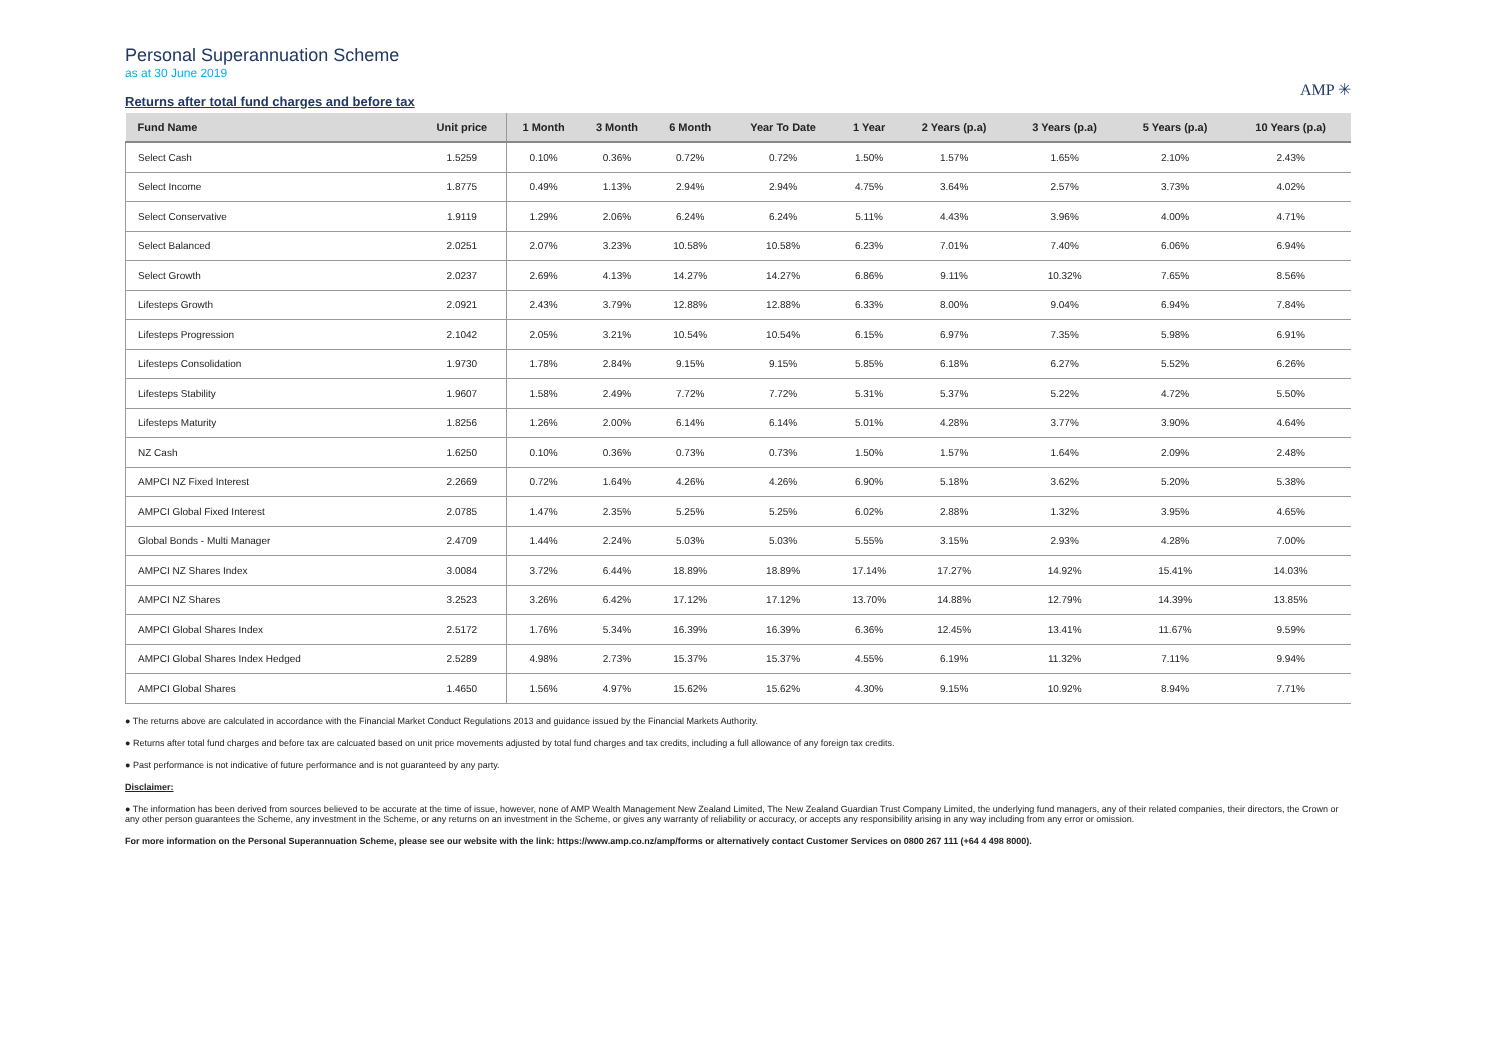Personal Superannuation Scheme
as at 30 June 2019
Returns after total fund charges and before tax
AMP ✳
| Fund Name | Unit price | 1 Month | 3 Month | 6 Month | Year To Date | 1 Year | 2 Years (p.a) | 3 Years (p.a) | 5 Years (p.a) | 10 Years (p.a) |
| --- | --- | --- | --- | --- | --- | --- | --- | --- | --- | --- |
| Select Cash | 1.5259 | 0.10% | 0.36% | 0.72% | 0.72% | 1.50% | 1.57% | 1.65% | 2.10% | 2.43% |
| Select Income | 1.8775 | 0.49% | 1.13% | 2.94% | 2.94% | 4.75% | 3.64% | 2.57% | 3.73% | 4.02% |
| Select Conservative | 1.9119 | 1.29% | 2.06% | 6.24% | 6.24% | 5.11% | 4.43% | 3.96% | 4.00% | 4.71% |
| Select Balanced | 2.0251 | 2.07% | 3.23% | 10.58% | 10.58% | 6.23% | 7.01% | 7.40% | 6.06% | 6.94% |
| Select Growth | 2.0237 | 2.69% | 4.13% | 14.27% | 14.27% | 6.86% | 9.11% | 10.32% | 7.65% | 8.56% |
| Lifesteps Growth | 2.0921 | 2.43% | 3.79% | 12.88% | 12.88% | 6.33% | 8.00% | 9.04% | 6.94% | 7.84% |
| Lifesteps Progression | 2.1042 | 2.05% | 3.21% | 10.54% | 10.54% | 6.15% | 6.97% | 7.35% | 5.98% | 6.91% |
| Lifesteps Consolidation | 1.9730 | 1.78% | 2.84% | 9.15% | 9.15% | 5.85% | 6.18% | 6.27% | 5.52% | 6.26% |
| Lifesteps Stability | 1.9607 | 1.58% | 2.49% | 7.72% | 7.72% | 5.31% | 5.37% | 5.22% | 4.72% | 5.50% |
| Lifesteps Maturity | 1.8256 | 1.26% | 2.00% | 6.14% | 6.14% | 5.01% | 4.28% | 3.77% | 3.90% | 4.64% |
| NZ Cash | 1.6250 | 0.10% | 0.36% | 0.73% | 0.73% | 1.50% | 1.57% | 1.64% | 2.09% | 2.48% |
| AMPCI NZ Fixed Interest | 2.2669 | 0.72% | 1.64% | 4.26% | 4.26% | 6.90% | 5.18% | 3.62% | 5.20% | 5.38% |
| AMPCI Global Fixed Interest | 2.0785 | 1.47% | 2.35% | 5.25% | 5.25% | 6.02% | 2.88% | 1.32% | 3.95% | 4.65% |
| Global Bonds - Multi Manager | 2.4709 | 1.44% | 2.24% | 5.03% | 5.03% | 5.55% | 3.15% | 2.93% | 4.28% | 7.00% |
| AMPCI NZ Shares Index | 3.0084 | 3.72% | 6.44% | 18.89% | 18.89% | 17.14% | 17.27% | 14.92% | 15.41% | 14.03% |
| AMPCI NZ Shares | 3.2523 | 3.26% | 6.42% | 17.12% | 17.12% | 13.70% | 14.88% | 12.79% | 14.39% | 13.85% |
| AMPCI Global Shares Index | 2.5172 | 1.76% | 5.34% | 16.39% | 16.39% | 6.36% | 12.45% | 13.41% | 11.67% | 9.59% |
| AMPCI Global Shares Index Hedged | 2.5289 | 4.98% | 2.73% | 15.37% | 15.37% | 4.55% | 6.19% | 11.32% | 7.11% | 9.94% |
| AMPCI Global Shares | 1.4650 | 1.56% | 4.97% | 15.62% | 15.62% | 4.30% | 9.15% | 10.92% | 8.94% | 7.71% |
● The returns above are calculated in accordance with the Financial Market Conduct Regulations 2013 and guidance issued by the Financial Markets Authority.
● Returns after total fund charges and before tax are calcuated based on unit price movements adjusted by total fund charges and tax credits, including a full allowance of any foreign tax credits.
● Past performance is not indicative of future performance and is not guaranteed by any party.
Disclaimer:
● The information has been derived from sources believed to be accurate at the time of issue, however, none of AMP Wealth Management New Zealand Limited, The New Zealand Guardian Trust Company Limited, the underlying fund managers, any of their related companies, their directors, the Crown or any other person guarantees the Scheme, any investment in the Scheme, or any returns on an investment in the Scheme, or gives any warranty of reliability or accuracy, or accepts any responsibility arising in any way including from any error or omission.
For more information on the Personal Superannuation Scheme, please see our website with the link: https://www.amp.co.nz/amp/forms or alternatively contact Customer Services on 0800 267 111 (+64 4 498 8000).